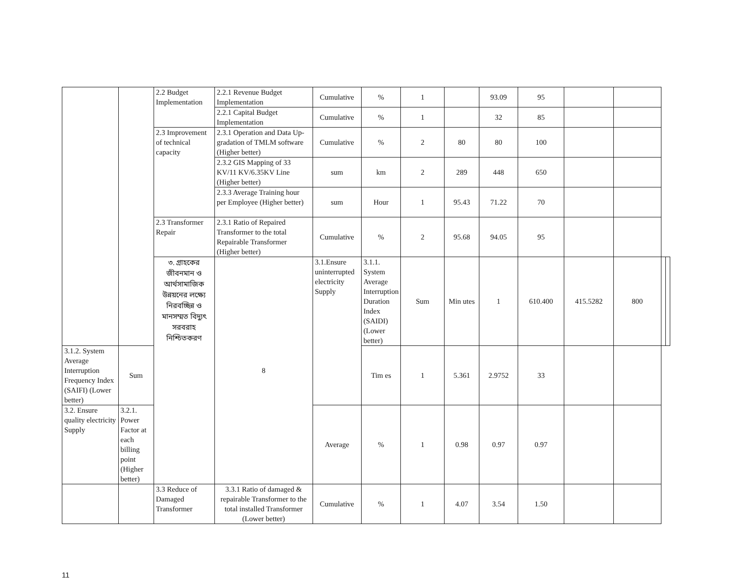| | | 2.2 Budget Implementation | 2.2.1 Revenue Budget Implementation | Cumulative | % | 1 | | 93.09 | 95 | | | | |
| | | | 2.2.1 Capital Budget Implementation | Cumulative | % | 1 | | 32 | 85 | | | | |
| | | 2.3 Improvement of technical capacity | 2.3.1 Operation and Data Up-gradation of TMLM software (Higher better) | Cumulative | % | 2 | 80 | 80 | 100 | | | | |
| | | | 2.3.2 GIS Mapping of 33 KV/11 KV/6.35KV Line (Higher better) | sum | km | 2 | 289 | 448 | 650 | | | | |
| | | | 2.3.3 Average Training hour per Employee (Higher better) | sum | Hour | 1 | 95.43 | 71.22 | 70 | | | | |
| | | 2.3 Transformer Repair | 2.3.1 Ratio of Repaired Transformer to the total Repairable Transformer (Higher better) | Cumulative | % | 2 | 95.68 | 94.05 | 95 | | | | |
| | | ৩. গ্রাহকের জীবনমান ও আর্থসামাজিক উন্নয়নের লক্ষ্যে নিরবচ্ছিন্ন ও মানসম্মত বিদ্যুৎ সরবরাহ নিশ্চিতকরণ | 8 | 3.1.Ensure uninterrupted electricity Supply | 3.1.1. System Average Interruption Duration Index (SAIDI) (Lower better) | Sum | Min utes | 1 | 610.400 | 415.5282 | 800 | | |
| 3.1.2. System Average Interruption Frequency Index (SAIFI) (Lower better) | Sum | | | | Tim es | 1 | 5.361 | 2.9752 | 33 | | | | |
| 3.2. Ensure quality electricity Supply | 3.2.1. Power Factor at each billing point (Higher better) | | | Average | % | 1 | 0.98 | 0.97 | 0.97 | | | | |
| | | 3.3 Reduce of Damaged Transformer | 3.3.1 Ratio of damaged & repairable Transformer to the total installed Transformer (Lower better) | Cumulative | % | 1 | 4.07 | 3.54 | 1.50 | | | | |
11